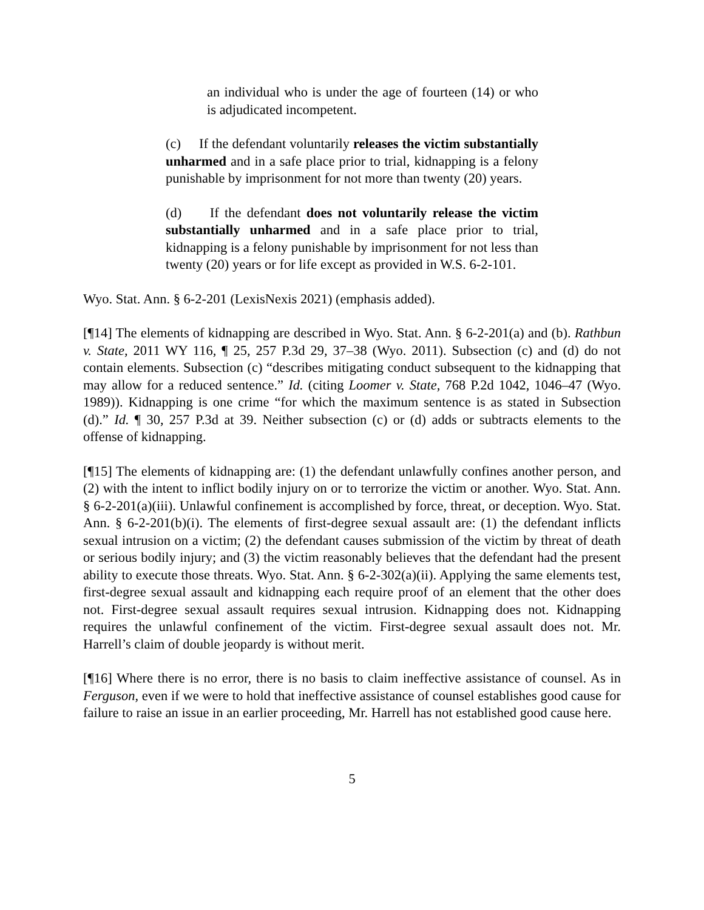an individual who is under the age of fourteen (14) or who is adjudicated incompetent.
(c) If the defendant voluntarily releases the victim substantially unharmed and in a safe place prior to trial, kidnapping is a felony punishable by imprisonment for not more than twenty (20) years.
(d) If the defendant does not voluntarily release the victim substantially unharmed and in a safe place prior to trial, kidnapping is a felony punishable by imprisonment for not less than twenty (20) years or for life except as provided in W.S. 6-2-101.
Wyo. Stat. Ann. § 6-2-201 (LexisNexis 2021) (emphasis added).
[¶14] The elements of kidnapping are described in Wyo. Stat. Ann. § 6-2-201(a) and (b). Rathbun v. State, 2011 WY 116, ¶ 25, 257 P.3d 29, 37–38 (Wyo. 2011). Subsection (c) and (d) do not contain elements. Subsection (c) “describes mitigating conduct subsequent to the kidnapping that may allow for a reduced sentence.” Id. (citing Loomer v. State, 768 P.2d 1042, 1046–47 (Wyo. 1989)). Kidnapping is one crime “for which the maximum sentence is as stated in Subsection (d).” Id. ¶ 30, 257 P.3d at 39. Neither subsection (c) or (d) adds or subtracts elements to the offense of kidnapping.
[¶15] The elements of kidnapping are: (1) the defendant unlawfully confines another person, and (2) with the intent to inflict bodily injury on or to terrorize the victim or another. Wyo. Stat. Ann. § 6-2-201(a)(iii). Unlawful confinement is accomplished by force, threat, or deception. Wyo. Stat. Ann. § 6-2-201(b)(i). The elements of first-degree sexual assault are: (1) the defendant inflicts sexual intrusion on a victim; (2) the defendant causes submission of the victim by threat of death or serious bodily injury; and (3) the victim reasonably believes that the defendant had the present ability to execute those threats. Wyo. Stat. Ann. § 6-2-302(a)(ii). Applying the same elements test, first-degree sexual assault and kidnapping each require proof of an element that the other does not. First-degree sexual assault requires sexual intrusion. Kidnapping does not. Kidnapping requires the unlawful confinement of the victim. First-degree sexual assault does not. Mr. Harrell’s claim of double jeopardy is without merit.
[¶16] Where there is no error, there is no basis to claim ineffective assistance of counsel. As in Ferguson, even if we were to hold that ineffective assistance of counsel establishes good cause for failure to raise an issue in an earlier proceeding, Mr. Harrell has not established good cause here.
5